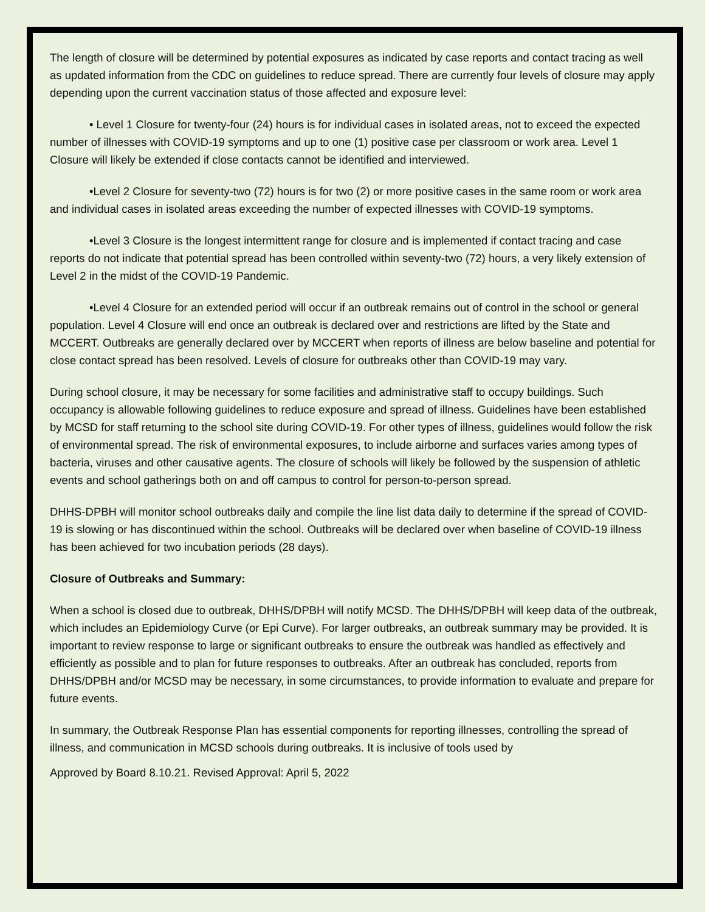The length of closure will be determined by potential exposures as indicated by case reports and contact tracing as well as updated information from the CDC on guidelines to reduce spread. There are currently four levels of closure may apply depending upon the current vaccination status of those affected and exposure level:
• Level 1 Closure for twenty-four (24) hours is for individual cases in isolated areas, not to exceed the expected number of illnesses with COVID-19 symptoms and up to one (1) positive case per classroom or work area. Level 1 Closure will likely be extended if close contacts cannot be identified and interviewed.
•Level 2 Closure for seventy-two (72) hours is for two (2) or more positive cases in the same room or work area and individual cases in isolated areas exceeding the number of expected illnesses with COVID-19 symptoms.
•Level 3 Closure is the longest intermittent range for closure and is implemented if contact tracing and case reports do not indicate that potential spread has been controlled within seventy-two (72) hours, a very likely extension of Level 2 in the midst of the COVID-19 Pandemic.
•Level 4 Closure for an extended period will occur if an outbreak remains out of control in the school or general population. Level 4 Closure will end once an outbreak is declared over and restrictions are lifted by the State and MCCERT. Outbreaks are generally declared over by MCCERT when reports of illness are below baseline and potential for close contact spread has been resolved. Levels of closure for outbreaks other than COVID-19 may vary.
During school closure, it may be necessary for some facilities and administrative staff to occupy buildings. Such occupancy is allowable following guidelines to reduce exposure and spread of illness. Guidelines have been established by MCSD for staff returning to the school site during COVID-19. For other types of illness, guidelines would follow the risk of environmental spread. The risk of environmental exposures, to include airborne and surfaces varies among types of bacteria, viruses and other causative agents. The closure of schools will likely be followed by the suspension of athletic events and school gatherings both on and off campus to control for person-to-person spread.
DHHS-DPBH will monitor school outbreaks daily and compile the line list data daily to determine if the spread of COVID-19 is slowing or has discontinued within the school. Outbreaks will be declared over when baseline of COVID-19 illness has been achieved for two incubation periods (28 days).
Closure of Outbreaks and Summary:
When a school is closed due to outbreak, DHHS/DPBH will notify MCSD. The DHHS/DPBH will keep data of the outbreak, which includes an Epidemiology Curve (or Epi Curve). For larger outbreaks, an outbreak summary may be provided. It is important to review response to large or significant outbreaks to ensure the outbreak was handled as effectively and efficiently as possible and to plan for future responses to outbreaks. After an outbreak has concluded, reports from DHHS/DPBH and/or MCSD may be necessary, in some circumstances, to provide information to evaluate and prepare for future events.
In summary, the Outbreak Response Plan has essential components for reporting illnesses, controlling the spread of illness, and communication in MCSD schools during outbreaks. It is inclusive of tools used by
Approved by Board 8.10.21. Revised Approval: April 5, 2022